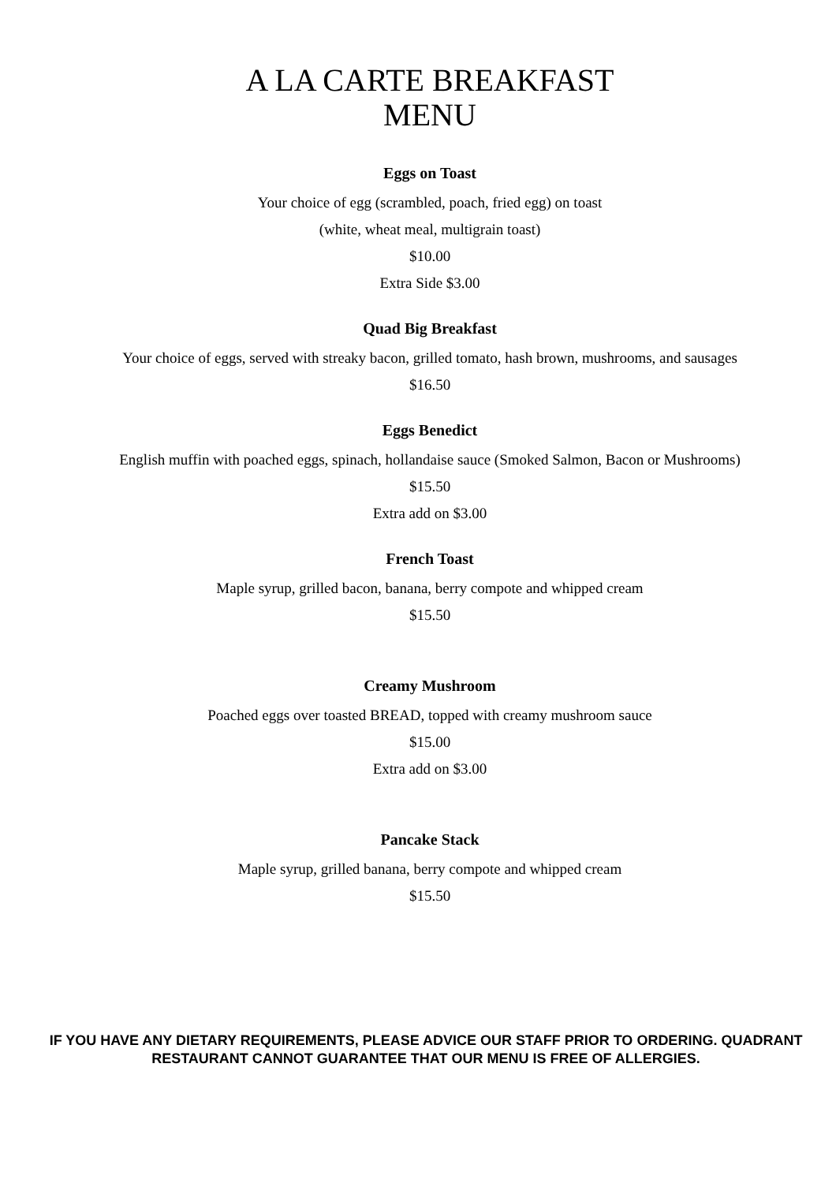A LA CARTE BREAKFAST
MENU
Eggs on Toast
Your choice of egg (scrambled, poach, fried egg) on toast
(white, wheat meal, multigrain toast)
$10.00
Extra Side $3.00
Quad Big Breakfast
Your choice of eggs, served with streaky bacon, grilled tomato, hash brown, mushrooms, and sausages
$16.50
Eggs Benedict
English muffin with poached eggs, spinach, hollandaise sauce (Smoked Salmon, Bacon or Mushrooms)
$15.50
Extra add on $3.00
French Toast
Maple syrup, grilled bacon, banana, berry compote and whipped cream
$15.50
Creamy Mushroom
Poached eggs over toasted BREAD, topped with creamy mushroom sauce
$15.00
Extra add on $3.00
Pancake Stack
Maple syrup, grilled banana, berry compote and whipped cream
$15.50
IF YOU HAVE ANY DIETARY REQUIREMENTS, PLEASE ADVICE OUR STAFF PRIOR TO ORDERING. QUADRANT RESTAURANT CANNOT GUARANTEE THAT OUR MENU IS FREE OF ALLERGIES.